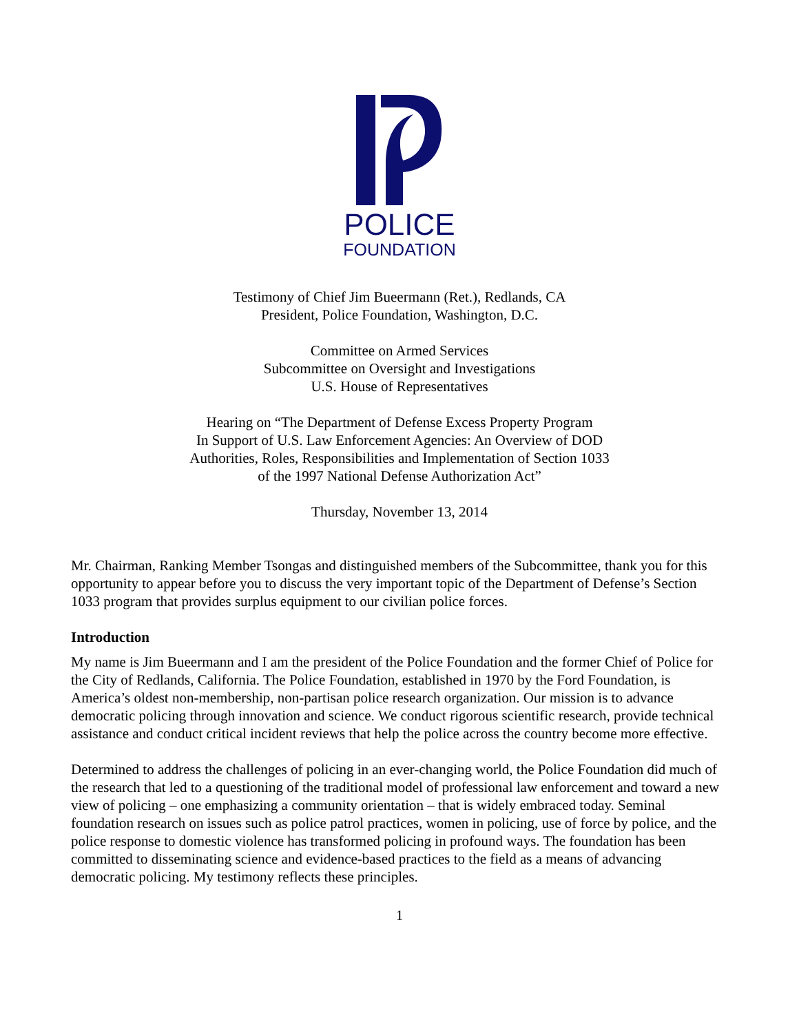POLICE
FOUNDATION
Testimony of Chief Jim Bueermann (Ret.), Redlands, CA
President, Police Foundation, Washington, D.C.
Committee on Armed Services
Subcommittee on Oversight and Investigations
U.S. House of Representatives
Hearing on “The Department of Defense Excess Property Program
In Support of U.S. Law Enforcement Agencies: An Overview of DOD
Authorities, Roles, Responsibilities and Implementation of Section 1033
of the 1997 National Defense Authorization Act”
Thursday, November 13, 2014
Mr. Chairman, Ranking Member Tsongas and distinguished members of the Subcommittee, thank you for this opportunity to appear before you to discuss the very important topic of the Department of Defense’s Section 1033 program that provides surplus equipment to our civilian police forces.
Introduction
My name is Jim Bueermann and I am the president of the Police Foundation and the former Chief of Police for the City of Redlands, California. The Police Foundation, established in 1970 by the Ford Foundation, is America’s oldest non-membership, non-partisan police research organization. Our mission is to advance democratic policing through innovation and science. We conduct rigorous scientific research, provide technical assistance and conduct critical incident reviews that help the police across the country become more effective.
Determined to address the challenges of policing in an ever-changing world, the Police Foundation did much of the research that led to a questioning of the traditional model of professional law enforcement and toward a new view of policing – one emphasizing a community orientation – that is widely embraced today. Seminal foundation research on issues such as police patrol practices, women in policing, use of force by police, and the police response to domestic violence has transformed policing in profound ways. The foundation has been committed to disseminating science and evidence-based practices to the field as a means of advancing democratic policing. My testimony reflects these principles.
1